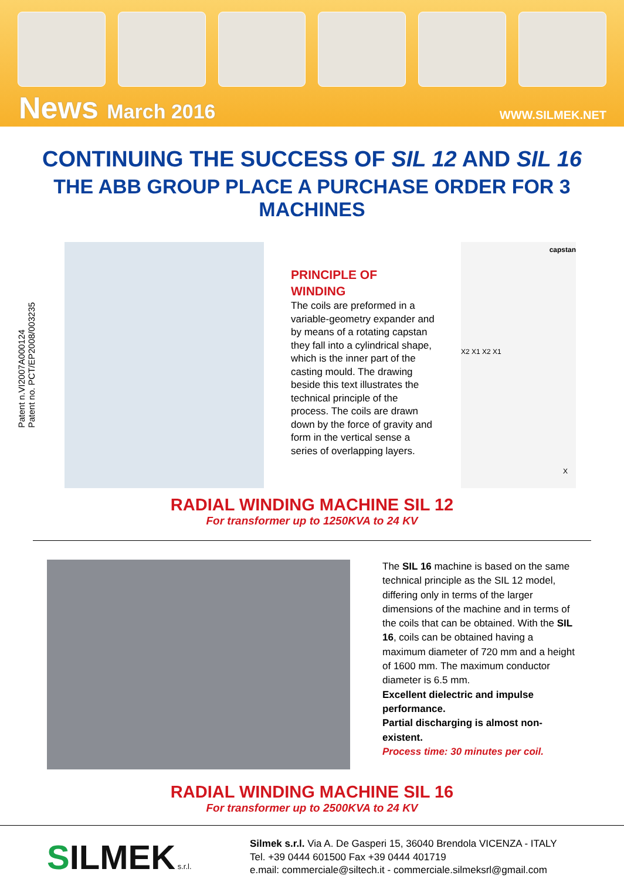News March 2016
WWW.SILMEK.NET
CONTINUING THE SUCCESS OF SIL 12 AND SIL 16
THE ABB GROUP PLACE A PURCHASE ORDER FOR 3 MACHINES
Patent n.VI2007A000124
Patent no. PCT/EP2008/003235
PRINCIPLE OF
WINDING
The coils are preformed in a variable-geometry expander and by means of a rotating capstan they fall into a cylindrical shape, which is the inner part of the casting mould. The drawing beside this text illustrates the technical principle of the process. The coils are drawn down by the force of gravity and form in the vertical sense a series of overlapping layers.
capstan
X2 X1 X2 X1
X
RADIAL WINDING MACHINE SIL 12
For transformer up to 1250KVA to 24 KV
The SIL 16 machine is based on the same technical principle as the SIL 12 model, differing only in terms of the larger dimensions of the machine and in terms of the coils that can be obtained. With the SIL 16, coils can be obtained having a maximum diameter of 720 mm and a height of 1600 mm. The maximum conductor diameter is 6.5 mm.
Excellent dielectric and impulse performance.
Partial discharging is almost non-existent.
Process time: 30 minutes per coil.
RADIAL WINDING MACHINE SIL 16
For transformer up to 2500KVA to 24 KV
SILMEK s.r.l.
Silmek s.r.l. Via A. De Gasperi 15, 36040 Brendola VICENZA - ITALY
Tel. +39 0444 601500 Fax +39 0444 401719
e.mail: commerciale@siltech.it - commerciale.silmeksrl@gmail.com